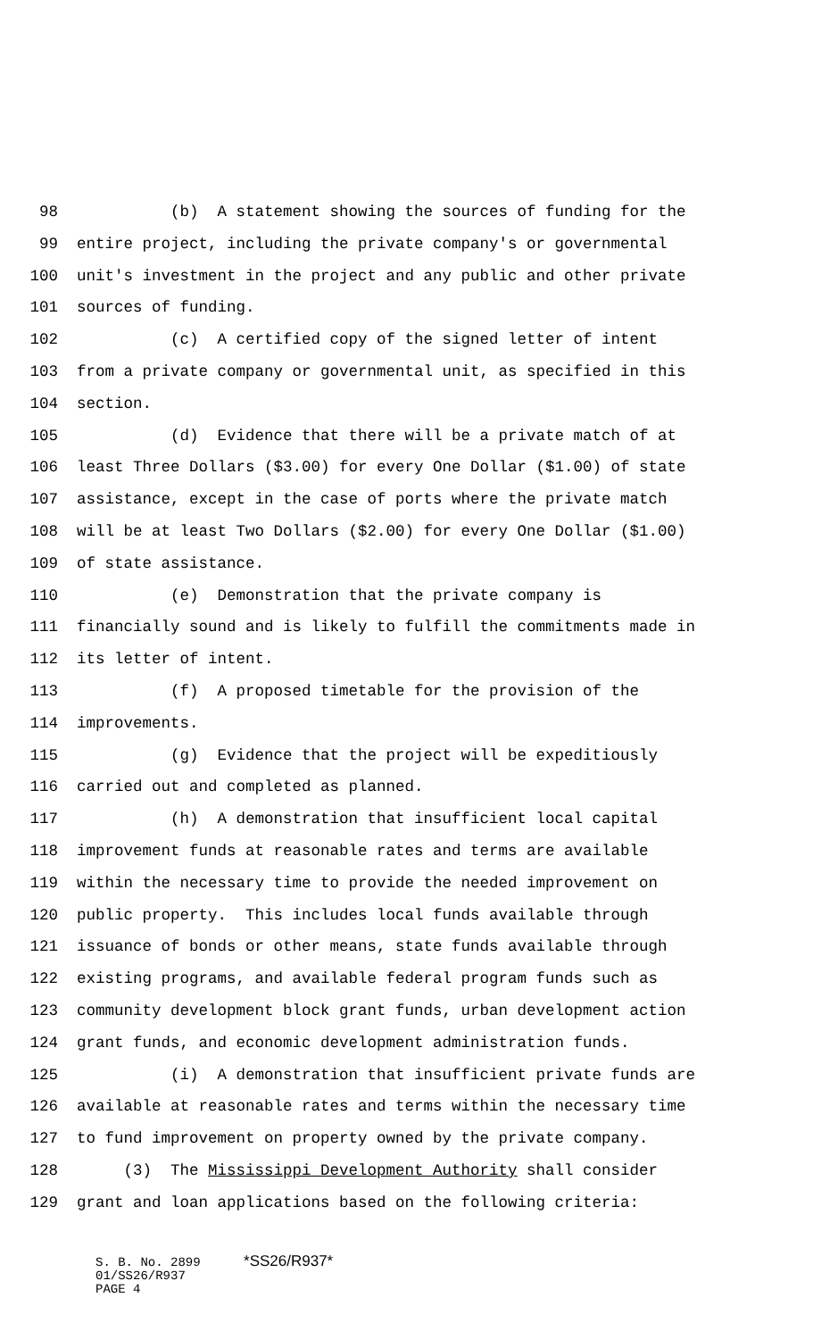98 (b) A statement showing the sources of funding for the
99 entire project, including the private company's or governmental
100 unit's investment in the project and any public and other private
101 sources of funding.
102 (c) A certified copy of the signed letter of intent
103 from a private company or governmental unit, as specified in this
104 section.
105 (d) Evidence that there will be a private match of at
106 least Three Dollars ($3.00) for every One Dollar ($1.00) of state
107 assistance, except in the case of ports where the private match
108 will be at least Two Dollars ($2.00) for every One Dollar ($1.00)
109 of state assistance.
110 (e) Demonstration that the private company is
111 financially sound and is likely to fulfill the commitments made in
112 its letter of intent.
113 (f) A proposed timetable for the provision of the
114 improvements.
115 (g) Evidence that the project will be expeditiously
116 carried out and completed as planned.
117 (h) A demonstration that insufficient local capital
118 improvement funds at reasonable rates and terms are available
119 within the necessary time to provide the needed improvement on
120 public property. This includes local funds available through
121 issuance of bonds or other means, state funds available through
122 existing programs, and available federal program funds such as
123 community development block grant funds, urban development action
124 grant funds, and economic development administration funds.
125 (i) A demonstration that insufficient private funds are
126 available at reasonable rates and terms within the necessary time
127 to fund improvement on property owned by the private company.
128 (3) The Mississippi Development Authority shall consider
129 grant and loan applications based on the following criteria:
S. B. No. 2899 *SS26/R937*
01/SS26/R937
PAGE 4